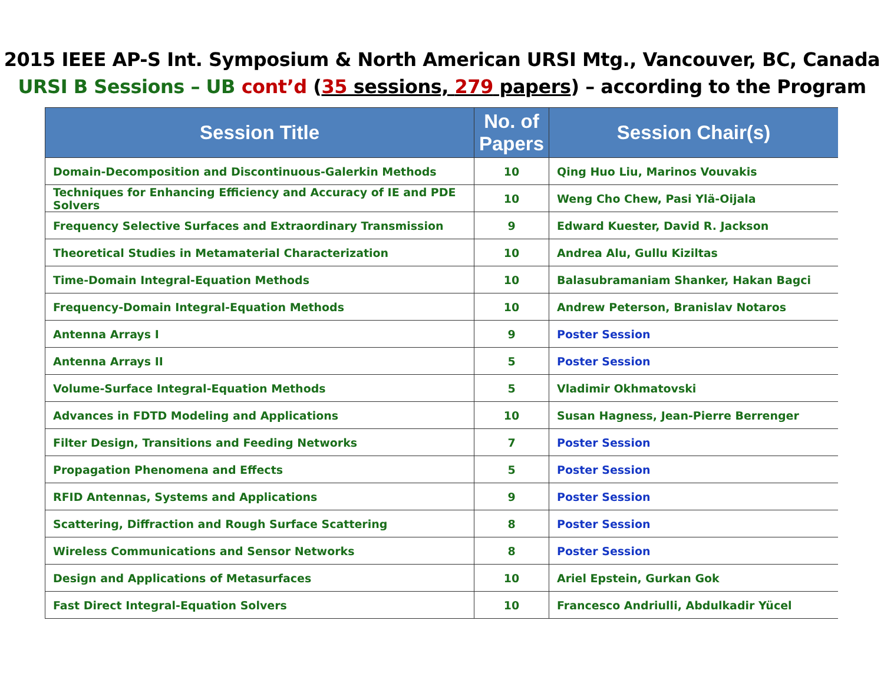2015 IEEE AP-S Int. Symposium & North American URSI Mtg., Vancouver, BC, Canada
URSI B Sessions – UB cont’d (35 sessions, 279 papers) – according to the Program
| Session Title | No. of Papers | Session Chair(s) |
| --- | --- | --- |
| Domain-Decomposition and Discontinuous-Galerkin Methods | 10 | Qing Huo Liu, Marinos Vouvakis |
| Techniques for Enhancing Efficiency and Accuracy of IE and PDE Solvers | 10 | Weng Cho Chew, Pasi Ylä-Oijala |
| Frequency Selective Surfaces and Extraordinary Transmission | 9 | Edward Kuester, David R. Jackson |
| Theoretical Studies in Metamaterial Characterization | 10 | Andrea Alu, Gullu Kiziltas |
| Time-Domain Integral-Equation Methods | 10 | Balasubramaniam Shanker, Hakan Bagci |
| Frequency-Domain Integral-Equation Methods | 10 | Andrew Peterson, Branislav Notaros |
| Antenna Arrays I | 9 | Poster Session |
| Antenna Arrays II | 5 | Poster Session |
| Volume-Surface Integral-Equation Methods | 5 | Vladimir Okhmatovski |
| Advances in FDTD Modeling and Applications | 10 | Susan Hagness, Jean-Pierre Berrenger |
| Filter Design, Transitions and Feeding Networks | 7 | Poster Session |
| Propagation Phenomena and Effects | 5 | Poster Session |
| RFID Antennas, Systems and Applications | 9 | Poster Session |
| Scattering, Diffraction and Rough Surface Scattering | 8 | Poster Session |
| Wireless Communications and Sensor Networks | 8 | Poster Session |
| Design and Applications of Metasurfaces | 10 | Ariel Epstein, Gurkan Gok |
| Fast Direct Integral-Equation Solvers | 10 | Francesco Andriulli, Abdulkadir Yücel |